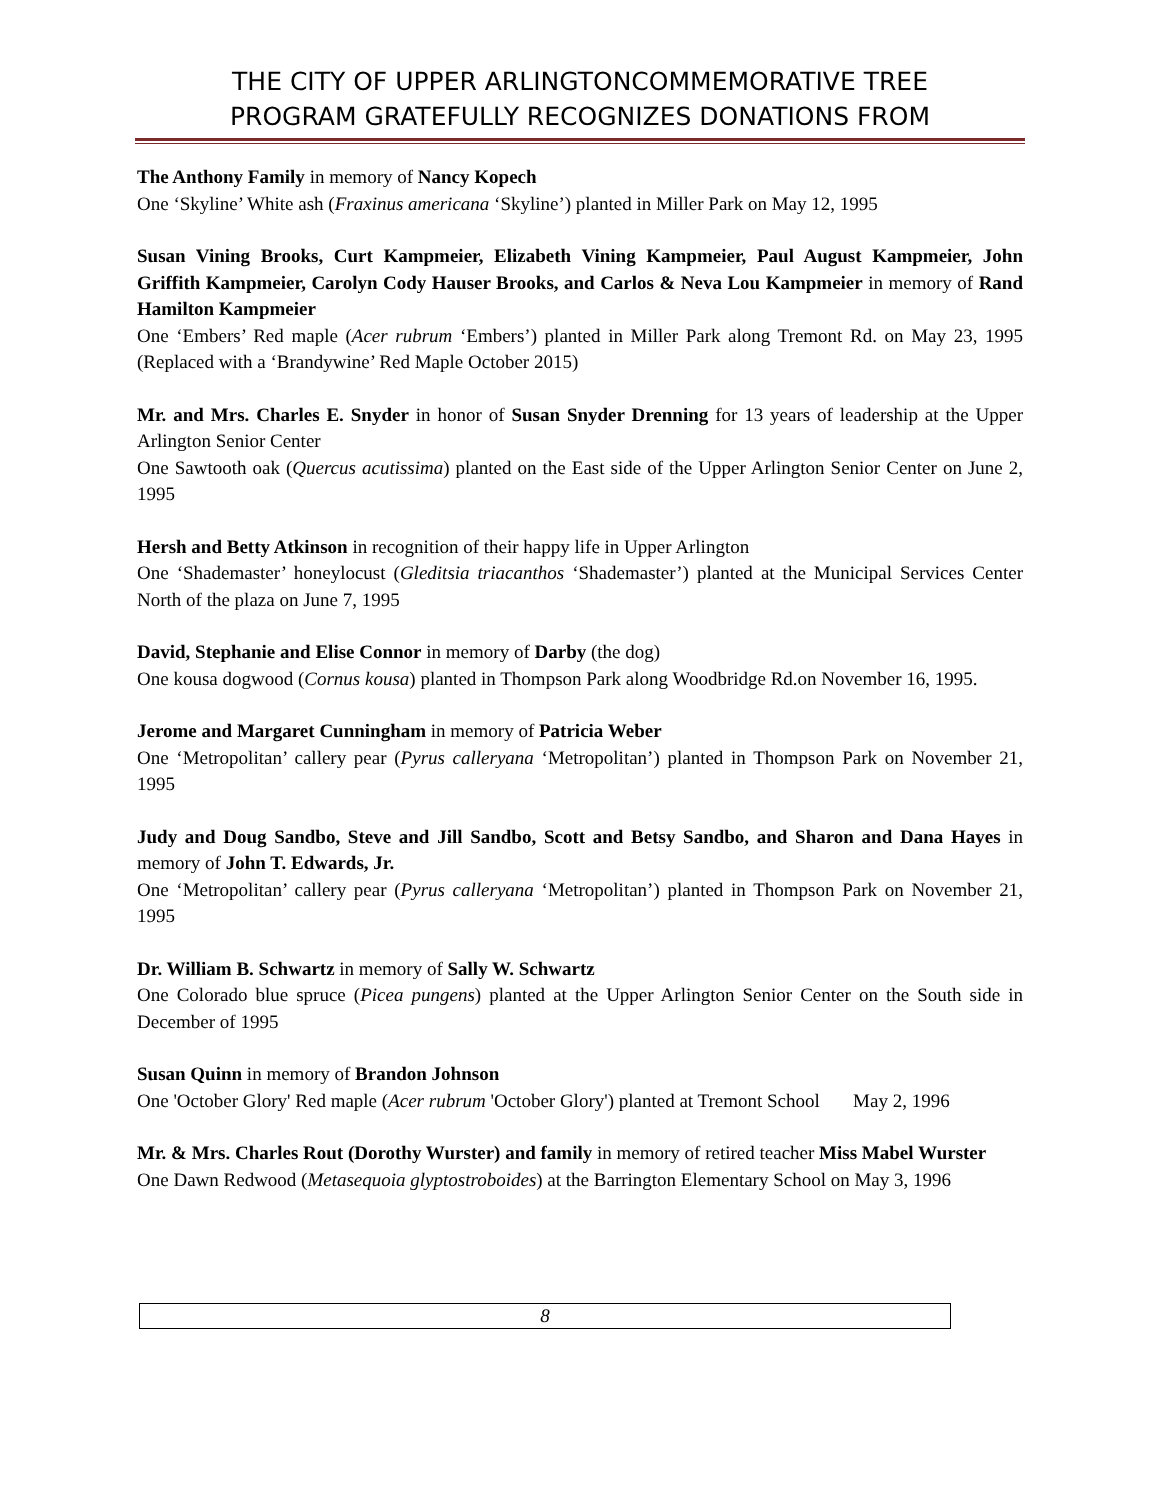THE CITY OF UPPER ARLINGTONCOMMEMORATIVE TREE
PROGRAM GRATEFULLY RECOGNIZES DONATIONS FROM
The Anthony Family in memory of Nancy Kopech
One ‘Skyline’ White ash (Fraxinus americana ‘Skyline’) planted in Miller Park on May 12, 1995
Susan Vining Brooks, Curt Kampmeier, Elizabeth Vining Kampmeier, Paul August Kampmeier, John Griffith Kampmeier, Carolyn Cody Hauser Brooks, and Carlos & Neva Lou Kampmeier in memory of Rand Hamilton Kampmeier
One ‘Embers’ Red maple (Acer rubrum ‘Embers’) planted in Miller Park along Tremont Rd. on May 23, 1995 (Replaced with a ‘Brandywine’ Red Maple October 2015)
Mr. and Mrs. Charles E. Snyder in honor of Susan Snyder Drenning for 13 years of leadership at the Upper Arlington Senior Center
One Sawtooth oak (Quercus acutissima) planted on the East side of the Upper Arlington Senior Center on June 2, 1995
Hersh and Betty Atkinson in recognition of their happy life in Upper Arlington
One ‘Shademaster’ honeylocust (Gleditsia triacanthos ‘Shademaster’) planted at the Municipal Services Center North of the plaza on June 7, 1995
David, Stephanie and Elise Connor in memory of Darby (the dog)
One kousa dogwood (Cornus kousa) planted in Thompson Park along Woodbridge Rd.on November 16, 1995.
Jerome and Margaret Cunningham in memory of Patricia Weber
One ‘Metropolitan’ callery pear (Pyrus calleryana ‘Metropolitan’) planted in Thompson Park on November 21, 1995
Judy and Doug Sandbo, Steve and Jill Sandbo, Scott and Betsy Sandbo, and Sharon and Dana Hayes in memory of John T. Edwards, Jr.
One ‘Metropolitan’ callery pear (Pyrus calleryana ‘Metropolitan’) planted in Thompson Park on November 21, 1995
Dr. William B. Schwartz in memory of Sally W. Schwartz
One Colorado blue spruce (Picea pungens) planted at the Upper Arlington Senior Center on the South side in December of 1995
Susan Quinn in memory of Brandon Johnson
One 'October Glory' Red maple (Acer rubrum 'October Glory') planted at Tremont School May 2, 1996
Mr. & Mrs. Charles Rout (Dorothy Wurster) and family in memory of retired teacher Miss Mabel Wurster
One Dawn Redwood (Metasequoia glyptostroboides) at the Barrington Elementary School on May 3, 1996
8